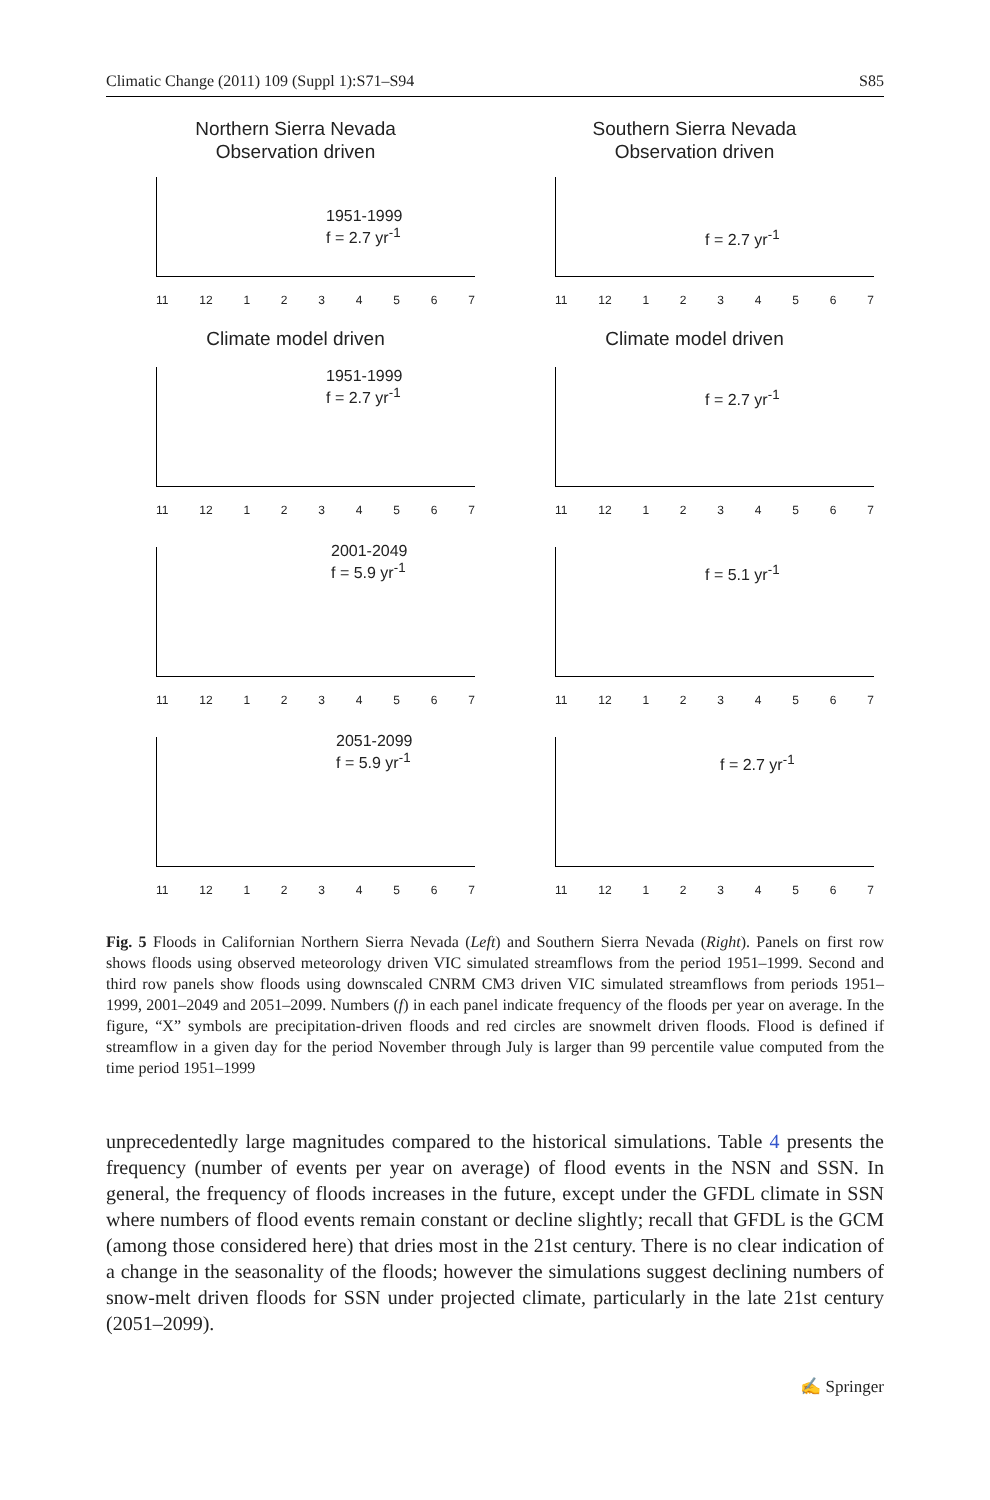Climatic Change (2011) 109 (Suppl 1):S71–S94 S85
Northern Sierra Nevada
Observation driven
1951-1999
f = 2.7 yr<sup>-1</sup>
11 12 1234567
Southern Sierra Nevada
Observation driven
f = 2.7 yr<sup>-1</sup>
11 12 1234567
Climate model driven
1951-1999
f = 2.7 yr<sup>-1</sup>
11 12 1234567
Climate model driven
f = 2.7 yr<sup>-1</sup>
11 12 1234567
2001-2049
f = 5.9 yr<sup>-1</sup>
11 12 1234567
f = 5.1 yr<sup>-1</sup>
11 12 1234567
2051-2099
f = 5.9 yr<sup>-1</sup>
11 12 1234567
f = 2.7 yr<sup>-1</sup>
11 12 1234567
Fig. 5 Floods in Californian Northern Sierra Nevada (Left) and Southern Sierra Nevada (Right). Panels on first row shows floods using observed meteorology driven VIC simulated streamflows from the period 1951–1999. Second and third row panels show floods using downscaled CNRM CM3 driven VIC simulated streamflows from periods 1951–1999, 2001–2049 and 2051–2099. Numbers (f) in each panel indicate frequency of the floods per year on average. In the figure, “X” symbols are precipitation-driven floods and red circles are snowmelt driven floods. Flood is defined if streamflow in a given day for the period November through July is larger than 99 percentile value computed from the time period 1951–1999
unprecedentedly large magnitudes compared to the historical simulations. Table 4 presents the frequency (number of events per year on average) of flood events in the NSN and SSN. In general, the frequency of floods increases in the future, except under the GFDL climate in SSN where numbers of flood events remain constant or decline slightly; recall that GFDL is the GCM (among those considered here) that dries most in the 21st century. There is no clear indication of a change in the seasonality of the floods; however the simulations suggest declining numbers of snow-melt driven floods for SSN under projected climate, particularly in the late 21st century (2051–2099).
✍ Springer